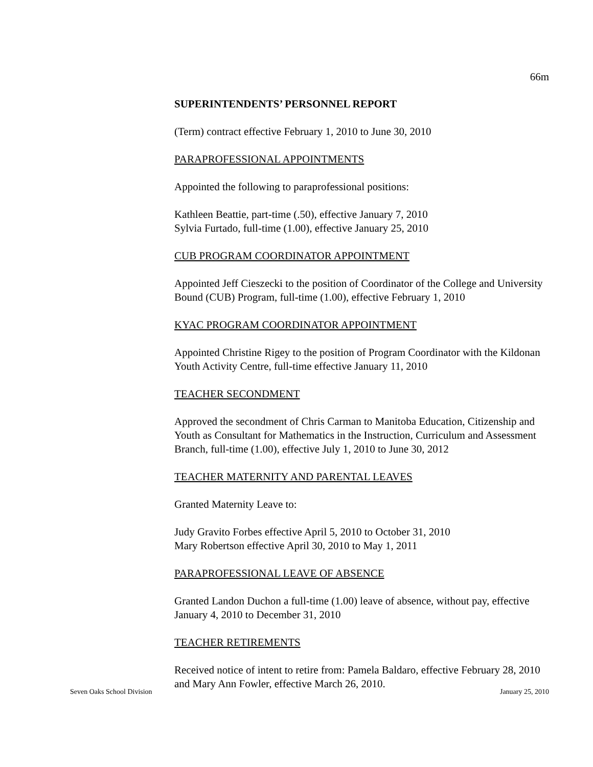66m
SUPERINTENDENTS’ PERSONNEL REPORT
(Term) contract effective February 1, 2010 to June 30, 2010
PARAPROFESSIONAL APPOINTMENTS
Appointed the following to paraprofessional positions:
Kathleen Beattie, part-time (.50), effective January 7, 2010
Sylvia Furtado, full-time (1.00), effective January 25, 2010
CUB PROGRAM COORDINATOR APPOINTMENT
Appointed Jeff Cieszecki to the position of Coordinator of the College and University Bound (CUB) Program, full-time (1.00), effective February 1, 2010
KYAC PROGRAM COORDINATOR APPOINTMENT
Appointed Christine Rigey to the position of Program Coordinator with the Kildonan Youth Activity Centre, full-time effective January 11, 2010
TEACHER SECONDMENT
Approved the secondment of Chris Carman to Manitoba Education, Citizenship and Youth as Consultant for Mathematics in the Instruction, Curriculum and Assessment Branch, full-time (1.00), effective July 1, 2010 to June 30, 2012
TEACHER MATERNITY AND PARENTAL LEAVES
Granted Maternity Leave to:
Judy Gravito Forbes effective April 5, 2010 to October 31, 2010
Mary Robertson effective April 30, 2010 to May 1, 2011
PARAPROFESSIONAL LEAVE OF ABSENCE
Granted Landon Duchon a full-time (1.00) leave of absence, without pay, effective January 4, 2010 to December 31, 2010
TEACHER RETIREMENTS
Received notice of intent to retire from: Pamela Baldaro, effective February 28, 2010 and Mary Ann Fowler, effective March 26, 2010.
Seven Oaks School Division January 25, 2010